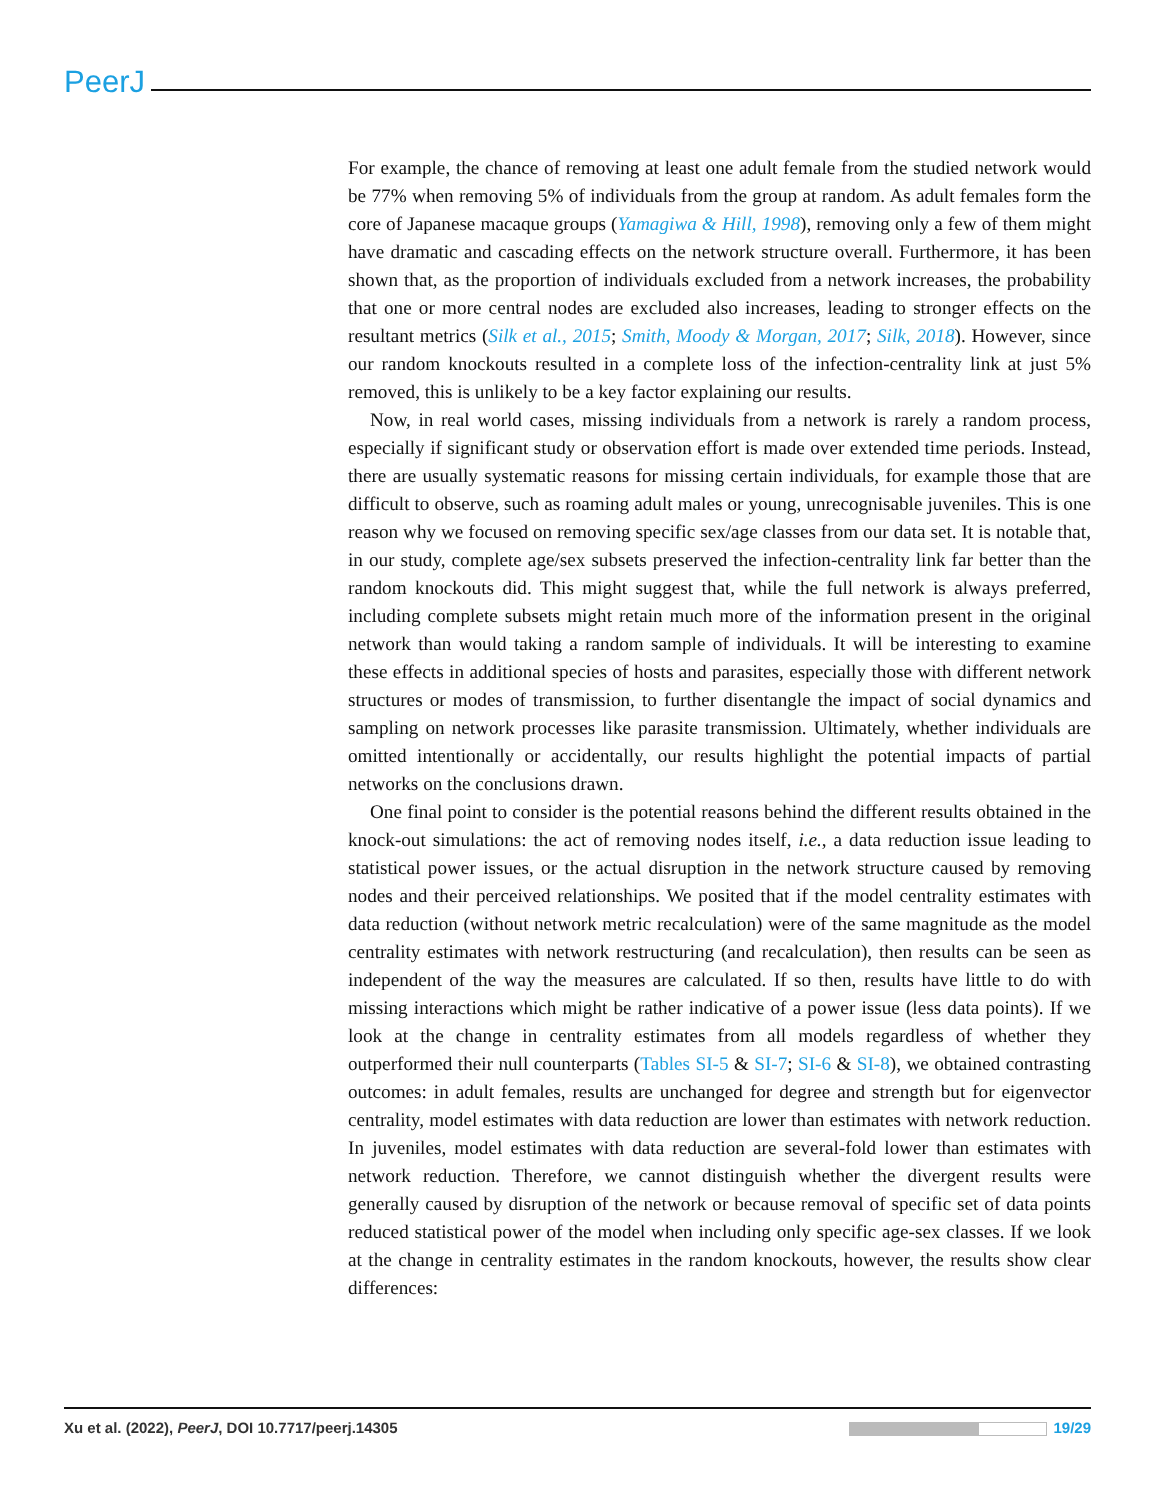PeerJ
For example, the chance of removing at least one adult female from the studied network would be 77% when removing 5% of individuals from the group at random. As adult females form the core of Japanese macaque groups (Yamagiwa & Hill, 1998), removing only a few of them might have dramatic and cascading effects on the network structure overall. Furthermore, it has been shown that, as the proportion of individuals excluded from a network increases, the probability that one or more central nodes are excluded also increases, leading to stronger effects on the resultant metrics (Silk et al., 2015; Smith, Moody & Morgan, 2017; Silk, 2018). However, since our random knockouts resulted in a complete loss of the infection-centrality link at just 5% removed, this is unlikely to be a key factor explaining our results.
Now, in real world cases, missing individuals from a network is rarely a random process, especially if significant study or observation effort is made over extended time periods. Instead, there are usually systematic reasons for missing certain individuals, for example those that are difficult to observe, such as roaming adult males or young, unrecognisable juveniles. This is one reason why we focused on removing specific sex/age classes from our data set. It is notable that, in our study, complete age/sex subsets preserved the infection-centrality link far better than the random knockouts did. This might suggest that, while the full network is always preferred, including complete subsets might retain much more of the information present in the original network than would taking a random sample of individuals. It will be interesting to examine these effects in additional species of hosts and parasites, especially those with different network structures or modes of transmission, to further disentangle the impact of social dynamics and sampling on network processes like parasite transmission. Ultimately, whether individuals are omitted intentionally or accidentally, our results highlight the potential impacts of partial networks on the conclusions drawn.
One final point to consider is the potential reasons behind the different results obtained in the knock-out simulations: the act of removing nodes itself, i.e., a data reduction issue leading to statistical power issues, or the actual disruption in the network structure caused by removing nodes and their perceived relationships. We posited that if the model centrality estimates with data reduction (without network metric recalculation) were of the same magnitude as the model centrality estimates with network restructuring (and recalculation), then results can be seen as independent of the way the measures are calculated. If so then, results have little to do with missing interactions which might be rather indicative of a power issue (less data points). If we look at the change in centrality estimates from all models regardless of whether they outperformed their null counterparts (Tables SI-5 & SI-7; SI-6 & SI-8), we obtained contrasting outcomes: in adult females, results are unchanged for degree and strength but for eigenvector centrality, model estimates with data reduction are lower than estimates with network reduction. In juveniles, model estimates with data reduction are several-fold lower than estimates with network reduction. Therefore, we cannot distinguish whether the divergent results were generally caused by disruption of the network or because removal of specific set of data points reduced statistical power of the model when including only specific age-sex classes. If we look at the change in centrality estimates in the random knockouts, however, the results show clear differences:
Xu et al. (2022), PeerJ, DOI 10.7717/peerj.14305 19/29